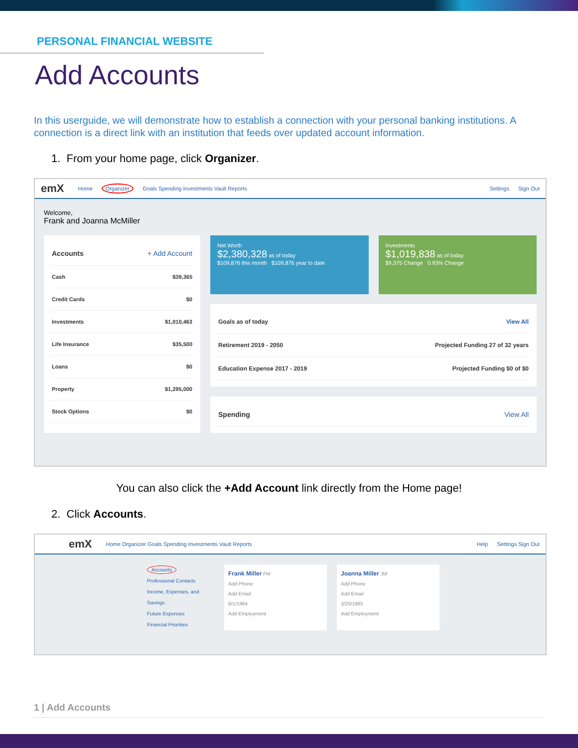PERSONAL FINANCIAL WEBSITE
Add Accounts
In this userguide, we will demonstrate how to establish a connection with your personal banking institutions. A connection is a direct link with an institution that feeds over updated account information.
1. From your home page, click Organizer.
emX Home Organizer Goals Spending Investments Vault Reports Settings Sign Out
Welcome,
Frank and Joanna McMiller
Accounts + Add Account
Cash $39,365
Credit Cards $0
Investments $1,010,463
Life Insurance $35,500
Loans $0
Property $1,295,000
Stock Options $0
Net Worth
$2,380,328 as of today
$109,876 this month $109,876 year to date
Investments
$1,019,838 as of today
$9,375 Change 0.93% Change
Goals as of today View All
Retirement 2019 - 2050 Projected Funding 27 of 32 years
Education Expense 2017 - 2019 Projected Funding $0 of $0
Spending View All
You can also click the +Add Account link directly from the Home page!
2. Click Accounts.
emX Home Organizer Goals Spending Investments Vault Reports Help Settings Sign Out
Accounts
Professional Contacts
Income, Expenses, and Savings
Future Expenses
Financial Priorities
Frank Miller FM
Add Phone
Add Email
6/1/1984
Add Employment
Joanna Miller JM
Add Phone
Add Email
3/20/1985
Add Employment
1 | Add Accounts